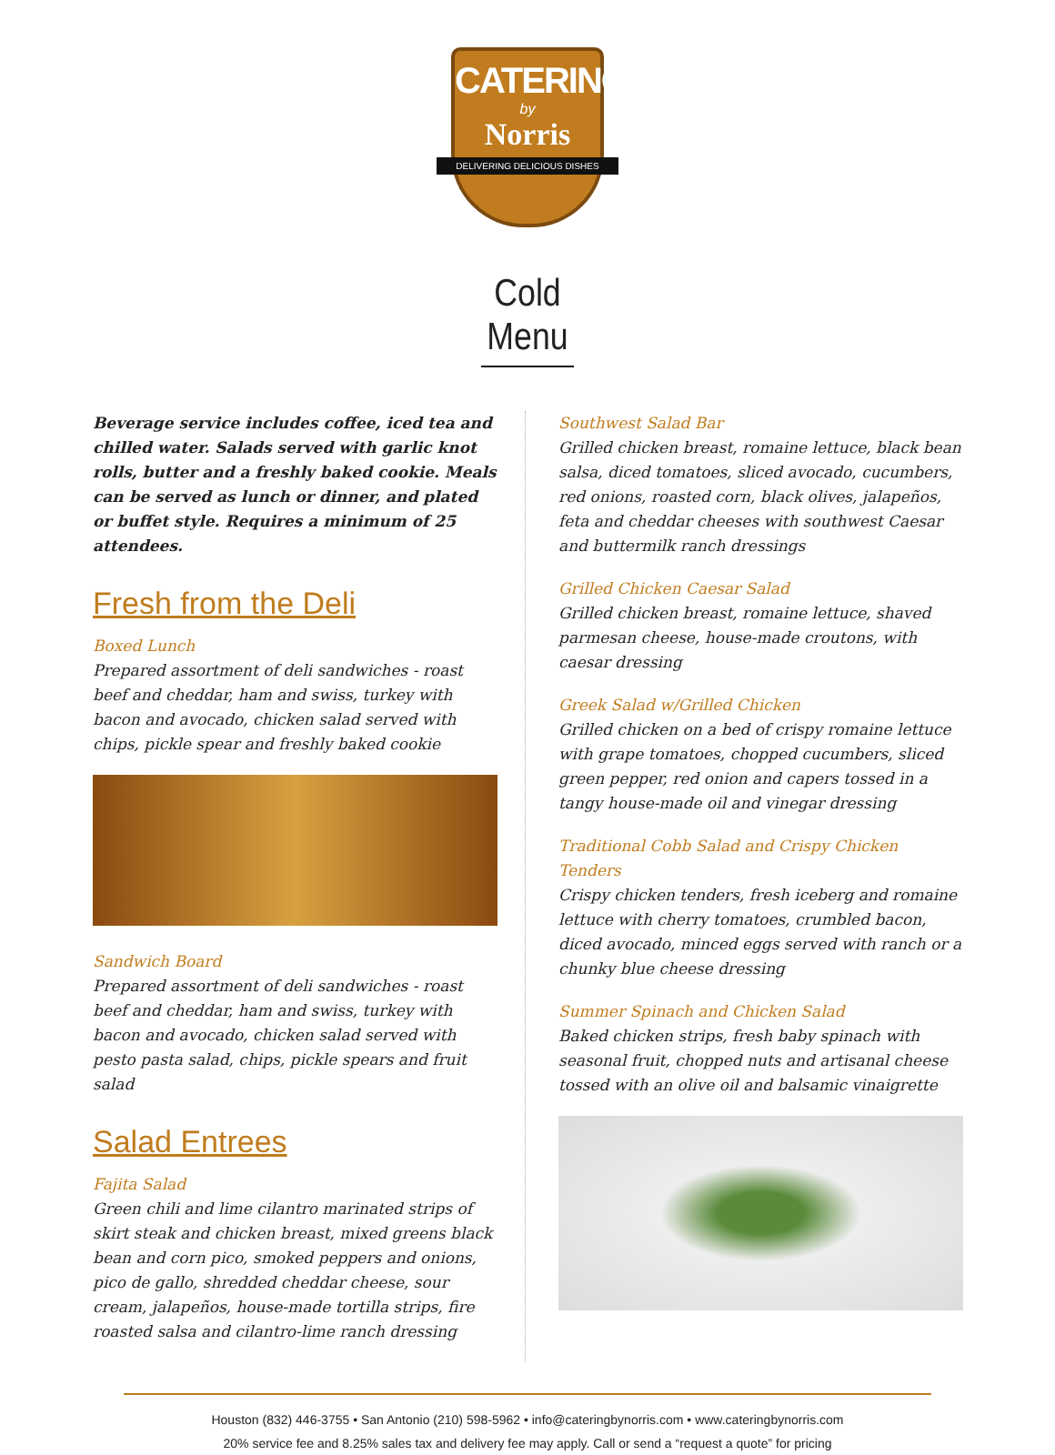CATERING
by
Norris
DELIVERING DELICIOUS DISHES
Cold Menu
Beverage service includes coffee, iced tea and chilled water. Salads served with garlic knot rolls, butter and a freshly baked cookie. Meals can be served as lunch or dinner, and plated or buffet style. Requires a minimum of 25 attendees.
Fresh from the Deli
Boxed Lunch
Prepared assortment of deli sandwiches - roast beef and cheddar, ham and swiss, turkey with bacon and avocado, chicken salad served with chips, pickle spear and freshly baked cookie
Sandwich Board
Prepared assortment of deli sandwiches - roast beef and cheddar, ham and swiss, turkey with bacon and avocado, chicken salad served with pesto pasta salad, chips, pickle spears and fruit salad
Salad Entrees
Fajita Salad
Green chili and lime cilantro marinated strips of skirt steak and chicken breast, mixed greens black bean and corn pico, smoked peppers and onions, pico de gallo, shredded cheddar cheese, sour cream, jalapeños, house-made tortilla strips, fire roasted salsa and cilantro-lime ranch dressing
Southwest Salad Bar
Grilled chicken breast, romaine lettuce, black bean salsa, diced tomatoes, sliced avocado, cucumbers, red onions, roasted corn, black olives, jalapeños, feta and cheddar cheeses with southwest Caesar and buttermilk ranch dressings
Grilled Chicken Caesar Salad
Grilled chicken breast, romaine lettuce, shaved parmesan cheese, house-made croutons, with caesar dressing
Greek Salad w/Grilled Chicken
Grilled chicken on a bed of crispy romaine lettuce with grape tomatoes, chopped cucumbers, sliced green pepper, red onion and capers tossed in a tangy house-made oil and vinegar dressing
Traditional Cobb Salad and Crispy Chicken Tenders
Crispy chicken tenders, fresh iceberg and romaine lettuce with cherry tomatoes, crumbled bacon, diced avocado, minced eggs served with ranch or a chunky blue cheese dressing
Summer Spinach and Chicken Salad
Baked chicken strips, fresh baby spinach with seasonal fruit, chopped nuts and artisanal cheese tossed with an olive oil and balsamic vinaigrette
Houston (832) 446-3755 • San Antonio (210) 598-5962 • info@cateringbynorris.com • www.cateringbynorris.com
20% service fee and 8.25% sales tax and delivery fee may apply. Call or send a “request a quote” for pricing